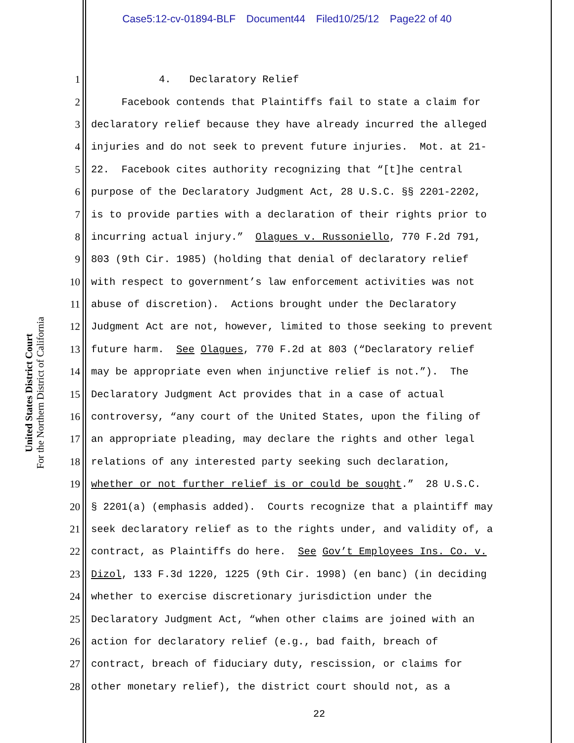Case5:12-cv-01894-BLF Document44 Filed10/25/12 Page22 of 40
United States District Court
For the Northern District of California
1 4. Declaratory Relief
2 Facebook contends that Plaintiffs fail to state a claim for
3 declaratory relief because they have already incurred the alleged
4 injuries and do not seek to prevent future injuries. Mot. at 21-
5 22. Facebook cites authority recognizing that “[t]he central
6 purpose of the Declaratory Judgment Act, 28 U.S.C. §§ 2201-2202,
7 is to provide parties with a declaration of their rights prior to
8 incurring actual injury.” Olagues v. Russoniello, 770 F.2d 791,
9 803 (9th Cir. 1985) (holding that denial of declaratory relief
10 with respect to government’s law enforcement activities was not
11 abuse of discretion). Actions brought under the Declaratory
12 Judgment Act are not, however, limited to those seeking to prevent
13 future harm. See Olagues, 770 F.2d at 803 (“Declaratory relief
14 may be appropriate even when injunctive relief is not.”). The
15 Declaratory Judgment Act provides that in a case of actual
16 controversy, “any court of the United States, upon the filing of
17 an appropriate pleading, may declare the rights and other legal
18 relations of any interested party seeking such declaration,
19 whether or not further relief is or could be sought.” 28 U.S.C.
20 § 2201(a) (emphasis added). Courts recognize that a plaintiff may
21 seek declaratory relief as to the rights under, and validity of, a
22 contract, as Plaintiffs do here. See Gov’t Employees Ins. Co. v.
23 Dizol, 133 F.3d 1220, 1225 (9th Cir. 1998) (en banc) (in deciding
24 whether to exercise discretionary jurisdiction under the
25 Declaratory Judgment Act, “when other claims are joined with an
26 action for declaratory relief (e.g., bad faith, breach of
27 contract, breach of fiduciary duty, rescission, or claims for
28 other monetary relief), the district court should not, as a
22